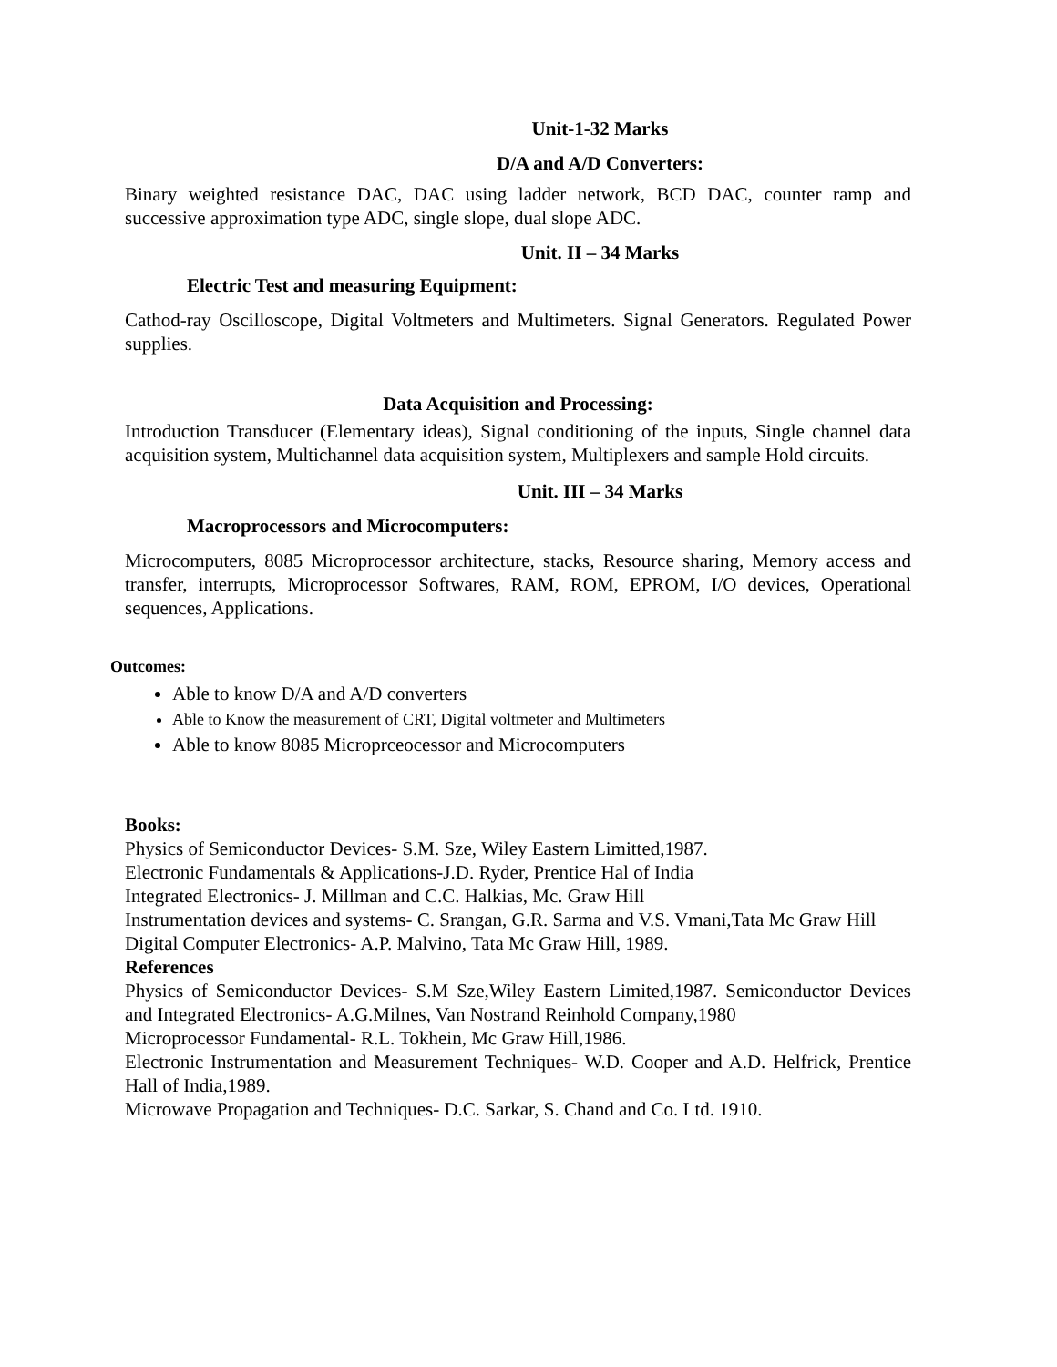Unit-1-32 Marks
D/A and A/D Converters:
Binary weighted resistance DAC, DAC using ladder network, BCD DAC, counter ramp and successive approximation type ADC, single slope, dual slope ADC.
Unit. II – 34 Marks
Electric Test and measuring Equipment:
Cathod-ray Oscilloscope, Digital Voltmeters and Multimeters. Signal Generators. Regulated Power supplies.
Data Acquisition and Processing:
Introduction Transducer (Elementary ideas), Signal conditioning of the inputs, Single channel data acquisition system, Multichannel data acquisition system, Multiplexers and sample Hold circuits.
Unit. III – 34 Marks
Macroprocessors and Microcomputers:
Microcomputers, 8085 Microprocessor architecture, stacks, Resource sharing, Memory access and transfer, interrupts, Microprocessor Softwares, RAM, ROM, EPROM, I/O devices, Operational sequences, Applications.
Outcomes:
Able to know D/A and A/D converters
Able to Know the measurement of CRT, Digital voltmeter and Multimeters
Able to know 8085 Microprceocessor and Microcomputers
Books:
Physics of Semiconductor Devices- S.M. Sze, Wiley Eastern Limitted,1987.
Electronic Fundamentals & Applications-J.D. Ryder, Prentice Hal of India
Integrated Electronics- J. Millman and C.C. Halkias, Mc. Graw Hill
Instrumentation devices and systems- C. Srangan, G.R. Sarma and V.S. Vmani,Tata Mc Graw Hill
Digital Computer Electronics- A.P. Malvino, Tata Mc Graw Hill, 1989.
References
Physics of Semiconductor Devices- S.M Sze,Wiley Eastern Limited,1987. Semiconductor Devices and Integrated Electronics- A.G.Milnes, Van Nostrand Reinhold Company,1980
Microprocessor Fundamental- R.L. Tokhein, Mc Graw Hill,1986.
Electronic Instrumentation and Measurement Techniques- W.D. Cooper and A.D. Helfrick, Prentice Hall of India,1989.
Microwave Propagation and Techniques- D.C. Sarkar, S. Chand and Co. Ltd. 1910.